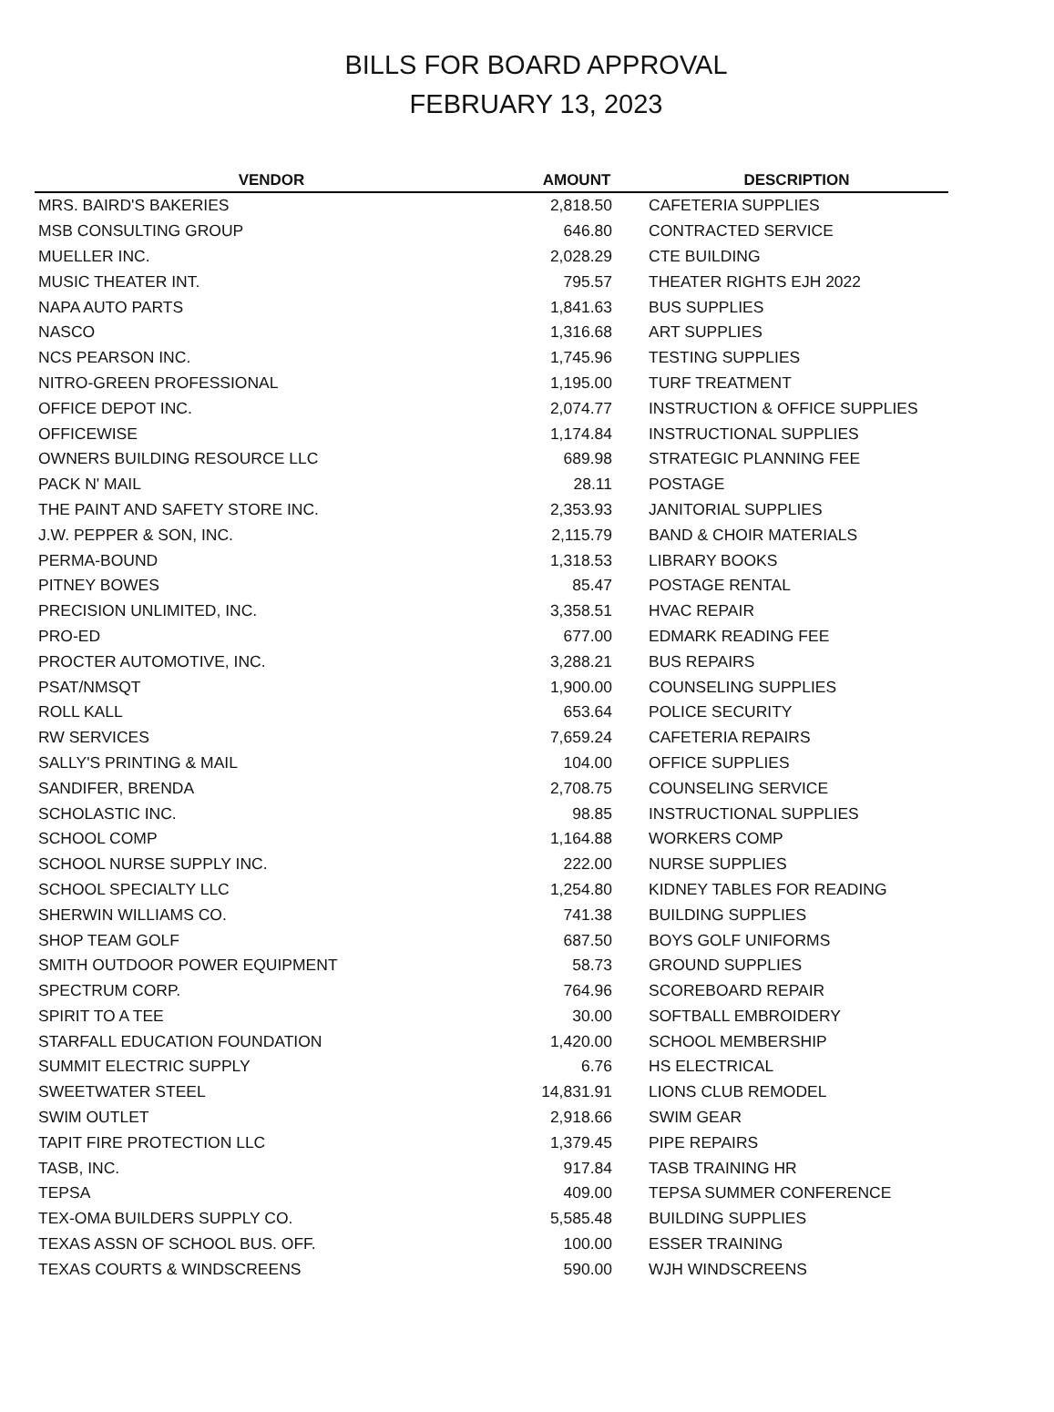BILLS FOR BOARD APPROVAL
FEBRUARY 13, 2023
| VENDOR | AMOUNT | DESCRIPTION |
| --- | --- | --- |
| MRS. BAIRD'S BAKERIES | 2,818.50 | CAFETERIA SUPPLIES |
| MSB CONSULTING GROUP | 646.80 | CONTRACTED SERVICE |
| MUELLER INC. | 2,028.29 | CTE BUILDING |
| MUSIC THEATER INT. | 795.57 | THEATER RIGHTS EJH 2022 |
| NAPA AUTO PARTS | 1,841.63 | BUS SUPPLIES |
| NASCO | 1,316.68 | ART SUPPLIES |
| NCS PEARSON INC. | 1,745.96 | TESTING SUPPLIES |
| NITRO-GREEN PROFESSIONAL | 1,195.00 | TURF TREATMENT |
| OFFICE DEPOT INC. | 2,074.77 | INSTRUCTION & OFFICE SUPPLIES |
| OFFICEWISE | 1,174.84 | INSTRUCTIONAL SUPPLIES |
| OWNERS BUILDING RESOURCE LLC | 689.98 | STRATEGIC PLANNING FEE |
| PACK N' MAIL | 28.11 | POSTAGE |
| THE PAINT AND SAFETY STORE INC. | 2,353.93 | JANITORIAL SUPPLIES |
| J.W. PEPPER & SON, INC. | 2,115.79 | BAND & CHOIR MATERIALS |
| PERMA-BOUND | 1,318.53 | LIBRARY BOOKS |
| PITNEY BOWES | 85.47 | POSTAGE RENTAL |
| PRECISION UNLIMITED, INC. | 3,358.51 | HVAC REPAIR |
| PRO-ED | 677.00 | EDMARK READING FEE |
| PROCTER AUTOMOTIVE, INC. | 3,288.21 | BUS REPAIRS |
| PSAT/NMSQT | 1,900.00 | COUNSELING SUPPLIES |
| ROLL KALL | 653.64 | POLICE SECURITY |
| RW SERVICES | 7,659.24 | CAFETERIA REPAIRS |
| SALLY'S PRINTING & MAIL | 104.00 | OFFICE SUPPLIES |
| SANDIFER, BRENDA | 2,708.75 | COUNSELING SERVICE |
| SCHOLASTIC INC. | 98.85 | INSTRUCTIONAL SUPPLIES |
| SCHOOL COMP | 1,164.88 | WORKERS COMP |
| SCHOOL NURSE SUPPLY INC. | 222.00 | NURSE SUPPLIES |
| SCHOOL SPECIALTY LLC | 1,254.80 | KIDNEY TABLES FOR READING |
| SHERWIN WILLIAMS CO. | 741.38 | BUILDING SUPPLIES |
| SHOP TEAM GOLF | 687.50 | BOYS GOLF UNIFORMS |
| SMITH OUTDOOR POWER EQUIPMENT | 58.73 | GROUND SUPPLIES |
| SPECTRUM CORP. | 764.96 | SCOREBOARD REPAIR |
| SPIRIT TO A TEE | 30.00 | SOFTBALL EMBROIDERY |
| STARFALL EDUCATION FOUNDATION | 1,420.00 | SCHOOL MEMBERSHIP |
| SUMMIT ELECTRIC SUPPLY | 6.76 | HS ELECTRICAL |
| SWEETWATER STEEL | 14,831.91 | LIONS CLUB REMODEL |
| SWIM OUTLET | 2,918.66 | SWIM GEAR |
| TAPIT FIRE PROTECTION LLC | 1,379.45 | PIPE REPAIRS |
| TASB, INC. | 917.84 | TASB TRAINING HR |
| TEPSA | 409.00 | TEPSA SUMMER CONFERENCE |
| TEX-OMA BUILDERS SUPPLY CO. | 5,585.48 | BUILDING SUPPLIES |
| TEXAS ASSN OF SCHOOL BUS. OFF. | 100.00 | ESSER TRAINING |
| TEXAS COURTS & WINDSCREENS | 590.00 | WJH WINDSCREENS |